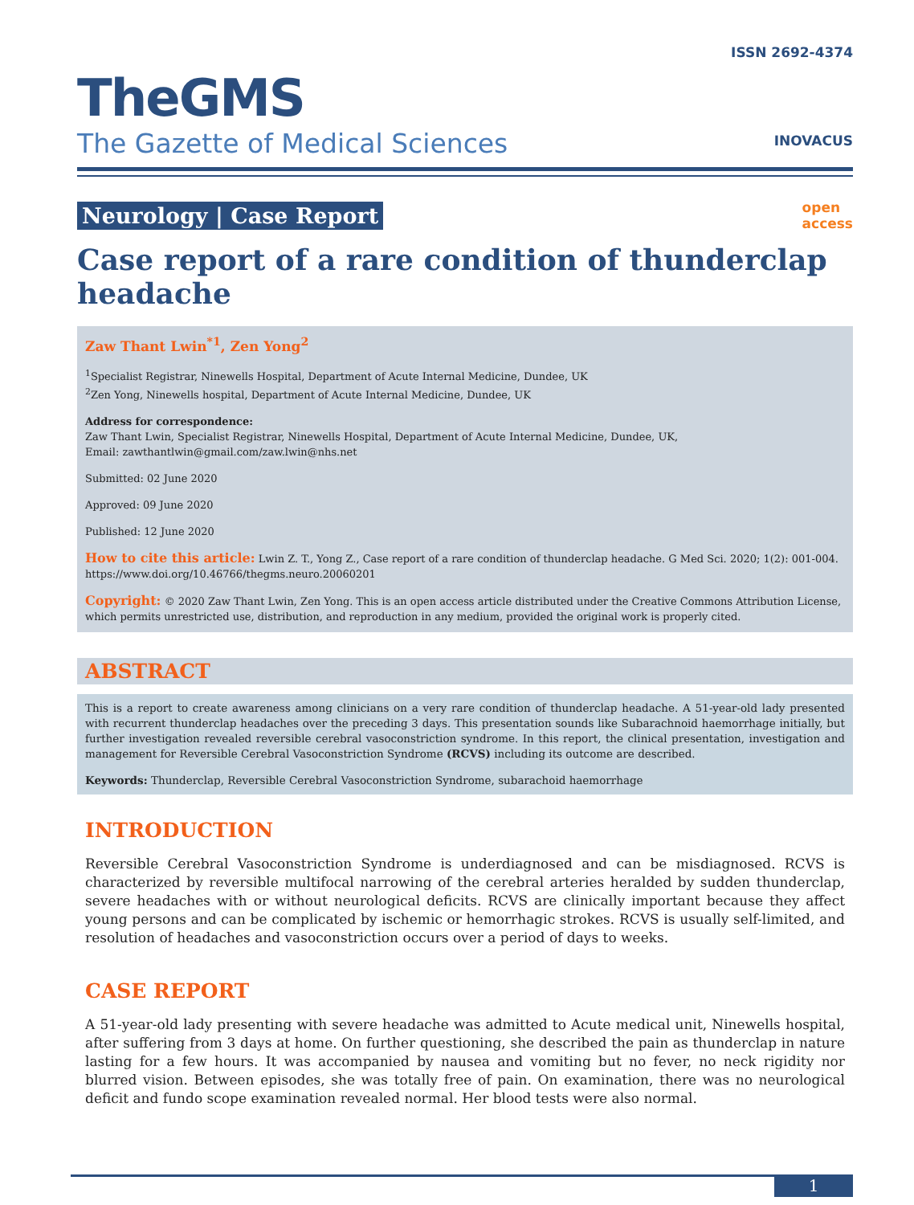TheGMS
The Gazette of Medical Sciences
ISSN 2692-4374
INOVACUS
Neurology | Case Report open
access
Case report of a rare condition of thunderclap headache
Zaw Thant Lwin<sup>*1</sup>, Zen Yong<sup>2</sup>
<sup>1</sup> Specialist Registrar, Ninewells Hospital, Department of Acute Internal Medicine, Dundee, UK
<sup>2</sup> Zen Yong, Ninewells hospital, Department of Acute Internal Medicine, Dundee, UK
Address for correspondence:
Zaw Thant Lwin, Specialist Registrar, Ninewells Hospital, Department of Acute Internal Medicine, Dundee, UK,
Email: zawthantlwin@gmail.com/zaw.lwin@nhs.net
Submitted: 02 June 2020
Approved: 09 June 2020
Published: 12 June 2020
How to cite this article: Lwin Z. T., Yong Z., Case report of a rare condition of thunderclap headache. G Med Sci. 2020; 1(2): 001-004. https://www.doi.org/10.46766/thegms.neuro.20060201
Copyright: © 2020 Zaw Thant Lwin, Zen Yong. This is an open access article distributed under the Creative Commons Attribution License, which permits unrestricted use, distribution, and reproduction in any medium, provided the original work is properly cited.
ABSTRACT
This is a report to create awareness among clinicians on a very rare condition of thunderclap headache. A 51-year-old lady presented with recurrent thunderclap headaches over the preceding 3 days. This presentation sounds like Subarachnoid haemorrhage initially, but further investigation revealed reversible cerebral vasoconstriction syndrome. In this report, the clinical presentation, investigation and management for Reversible Cerebral Vasoconstriction Syndrome (RCVS) including its outcome are described.
Keywords: Thunderclap, Reversible Cerebral Vasoconstriction Syndrome, subarachoid haemorrhage
INTRODUCTION
Reversible Cerebral Vasoconstriction Syndrome is underdiagnosed and can be misdiagnosed. RCVS is characterized by reversible multifocal narrowing of the cerebral arteries heralded by sudden thunderclap, severe headaches with or without neurological deficits. RCVS are clinically important because they affect young persons and can be complicated by ischemic or hemorrhagic strokes. RCVS is usually self-limited, and resolution of headaches and vasoconstriction occurs over a period of days to weeks.
CASE REPORT
A 51-year-old lady presenting with severe headache was admitted to Acute medical unit, Ninewells hospital, after suffering from 3 days at home. On further questioning, she described the pain as thunderclap in nature lasting for a few hours. It was accompanied by nausea and vomiting but no fever, no neck rigidity nor blurred vision. Between episodes, she was totally free of pain. On examination, there was no neurological deficit and fundo scope examination revealed normal. Her blood tests were also normal.
1